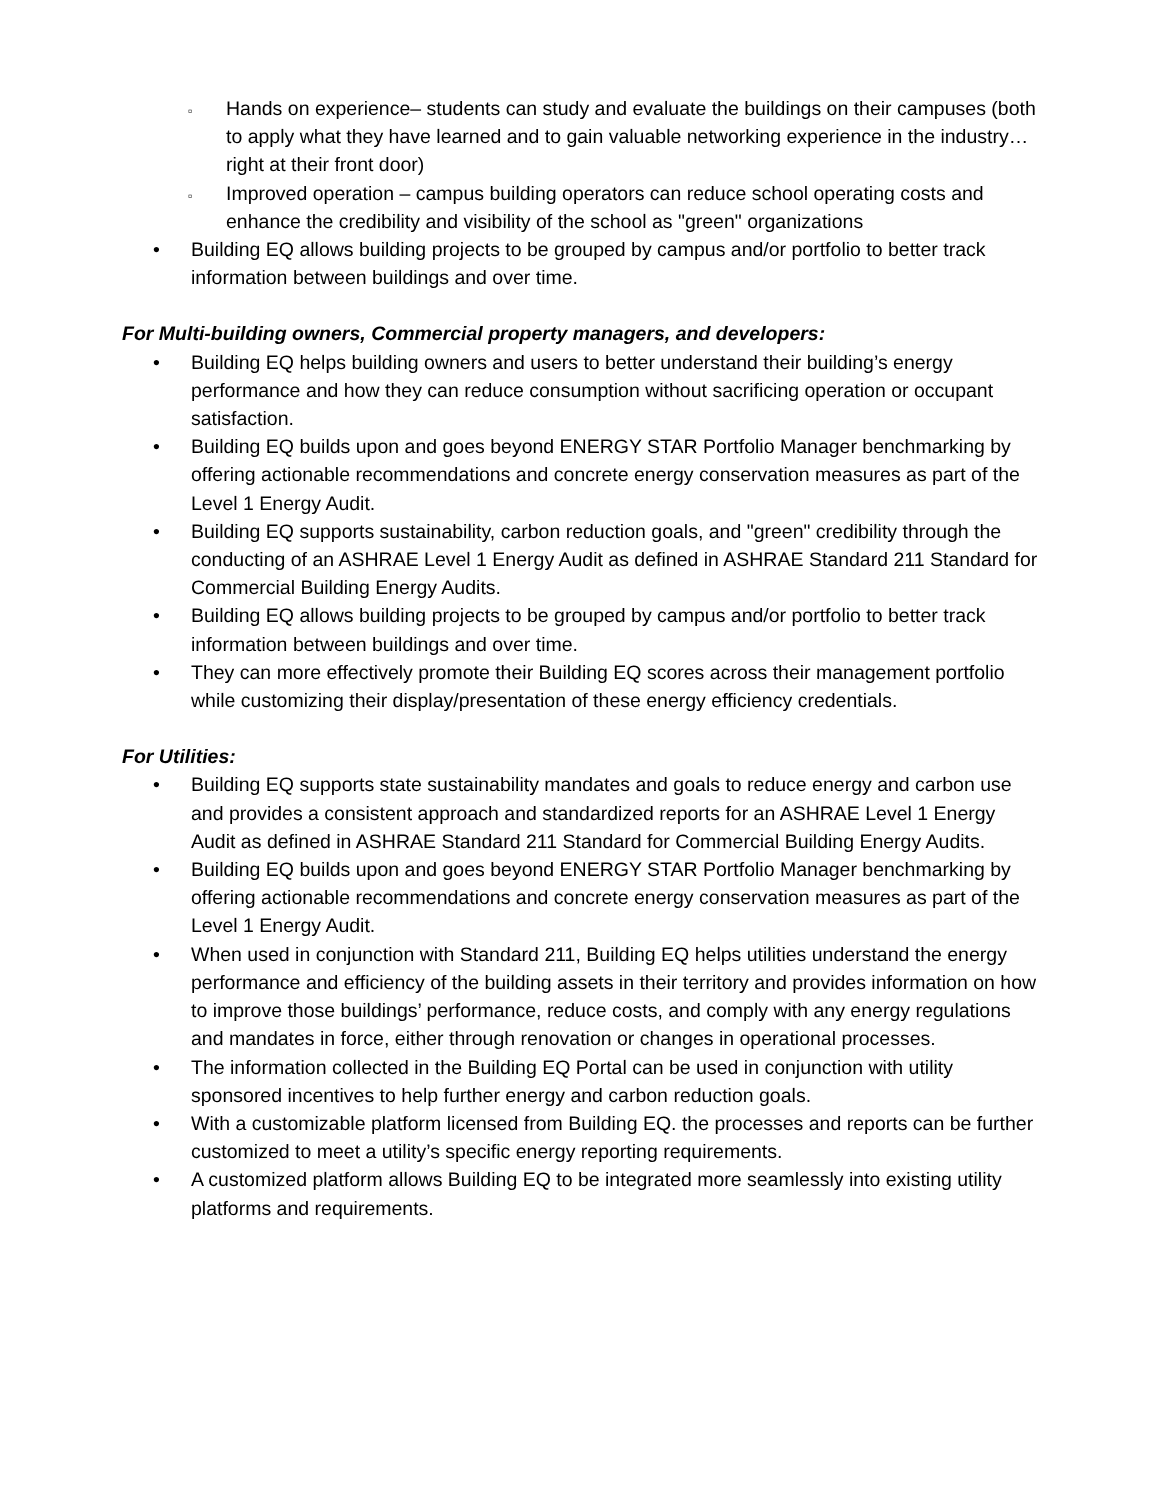▫
Hands on experience– students can study and evaluate the buildings on their campuses (both to apply what they have learned and to gain valuable networking experience in the industry…right at their front door)
▫
Improved operation – campus building operators can reduce school operating costs and enhance the credibility and visibility of the school as "green" organizations
• Building EQ allows building projects to be grouped by campus and/or portfolio to better track information between buildings and over time.
For Multi-building owners, Commercial property managers, and developers:
• Building EQ helps building owners and users to better understand their building’s energy performance and how they can reduce consumption without sacrificing operation or occupant satisfaction.
• Building EQ builds upon and goes beyond ENERGY STAR Portfolio Manager benchmarking by offering actionable recommendations and concrete energy conservation measures as part of the Level 1 Energy Audit.
• Building EQ supports sustainability, carbon reduction goals, and "green" credibility through the conducting of an ASHRAE Level 1 Energy Audit as defined in ASHRAE Standard 211 Standard for Commercial Building Energy Audits.
• Building EQ allows building projects to be grouped by campus and/or portfolio to better track information between buildings and over time.
• They can more effectively promote their Building EQ scores across their management portfolio while customizing their display/presentation of these energy efficiency credentials.
For Utilities:
• Building EQ supports state sustainability mandates and goals to reduce energy and carbon use and provides a consistent approach and standardized reports for an ASHRAE Level 1 Energy Audit as defined in ASHRAE Standard 211 Standard for Commercial Building Energy Audits.
• Building EQ builds upon and goes beyond ENERGY STAR Portfolio Manager benchmarking by offering actionable recommendations and concrete energy conservation measures as part of the Level 1 Energy Audit.
• When used in conjunction with Standard 211, Building EQ helps utilities understand the energy performance and efficiency of the building assets in their territory and provides information on how to improve those buildings’ performance, reduce costs, and comply with any energy regulations and mandates in force, either through renovation or changes in operational processes.
• The information collected in the Building EQ Portal can be used in conjunction with utility sponsored incentives to help further energy and carbon reduction goals.
• With a customizable platform licensed from Building EQ. the processes and reports can be further customized to meet a utility’s specific energy reporting requirements.
• A customized platform allows Building EQ to be integrated more seamlessly into existing utility platforms and requirements.